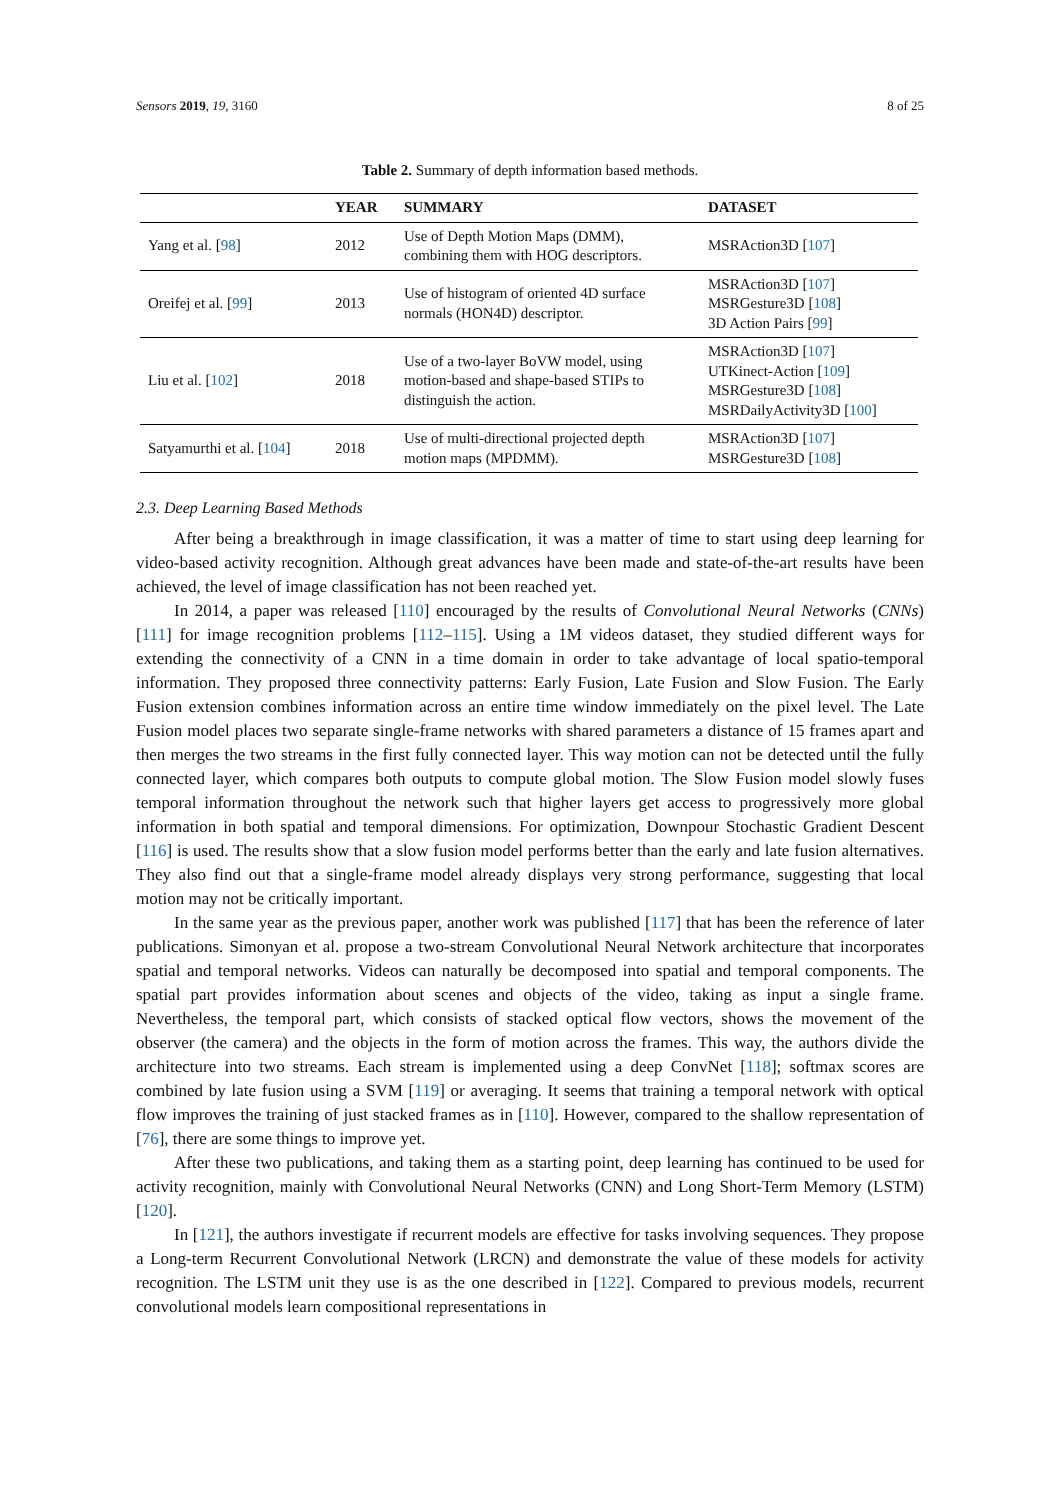Sensors 2019, 19, 3160 8 of 25
Table 2. Summary of depth information based methods.
| | YEAR | SUMMARY | DATASET |
| --- | --- | --- | --- |
| Yang et al. [ 98 ] | 2012 | Use of Depth Motion Maps (DMM), combining them with HOG descriptors. | MSRAction3D [ 107 ] |
| Oreifej et al. [ 99 ] | 2013 | Use of histogram of oriented 4D surface normals (HON4D) descriptor. | MSRAction3D [ 107 ] MSRGesture3D [ 108 ] 3D Action Pairs [ 99 ] |
| Liu et al. [ 102 ] | 2018 | Use of a two-layer BoVW model, using motion-based and shape-based STIPs to distinguish the action. | MSRAction3D [ 107 ] UTKinect-Action [ 109 ] MSRGesture3D [ 108 ] MSRDailyActivity3D [ 100 ] |
| Satyamurthi et al. [ 104 ] | 2018 | Use of multi-directional projected depth motion maps (MPDMM). | MSRAction3D [ 107 ] MSRGesture3D [ 108 ] |
2.3. Deep Learning Based Methods
After being a breakthrough in image classification, it was a matter of time to start using deep learning for video-based activity recognition. Although great advances have been made and state-of-the-art results have been achieved, the level of image classification has not been reached yet.
In 2014, a paper was released [110] encouraged by the results of Convolutional Neural Networks (CNNs) [111] for image recognition problems [112–115]. Using a 1M videos dataset, they studied different ways for extending the connectivity of a CNN in a time domain in order to take advantage of local spatio-temporal information. They proposed three connectivity patterns: Early Fusion, Late Fusion and Slow Fusion. The Early Fusion extension combines information across an entire time window immediately on the pixel level. The Late Fusion model places two separate single-frame networks with shared parameters a distance of 15 frames apart and then merges the two streams in the first fully connected layer. This way motion can not be detected until the fully connected layer, which compares both outputs to compute global motion. The Slow Fusion model slowly fuses temporal information throughout the network such that higher layers get access to progressively more global information in both spatial and temporal dimensions. For optimization, Downpour Stochastic Gradient Descent [116] is used. The results show that a slow fusion model performs better than the early and late fusion alternatives. They also find out that a single-frame model already displays very strong performance, suggesting that local motion may not be critically important.
In the same year as the previous paper, another work was published [117] that has been the reference of later publications. Simonyan et al. propose a two-stream Convolutional Neural Network architecture that incorporates spatial and temporal networks. Videos can naturally be decomposed into spatial and temporal components. The spatial part provides information about scenes and objects of the video, taking as input a single frame. Nevertheless, the temporal part, which consists of stacked optical flow vectors, shows the movement of the observer (the camera) and the objects in the form of motion across the frames. This way, the authors divide the architecture into two streams. Each stream is implemented using a deep ConvNet [118]; softmax scores are combined by late fusion using a SVM [119] or averaging. It seems that training a temporal network with optical flow improves the training of just stacked frames as in [110]. However, compared to the shallow representation of [76], there are some things to improve yet.
After these two publications, and taking them as a starting point, deep learning has continued to be used for activity recognition, mainly with Convolutional Neural Networks (CNN) and Long Short-Term Memory (LSTM) [120].
In [121], the authors investigate if recurrent models are effective for tasks involving sequences. They propose a Long-term Recurrent Convolutional Network (LRCN) and demonstrate the value of these models for activity recognition. The LSTM unit they use is as the one described in [122]. Compared to previous models, recurrent convolutional models learn compositional representations in